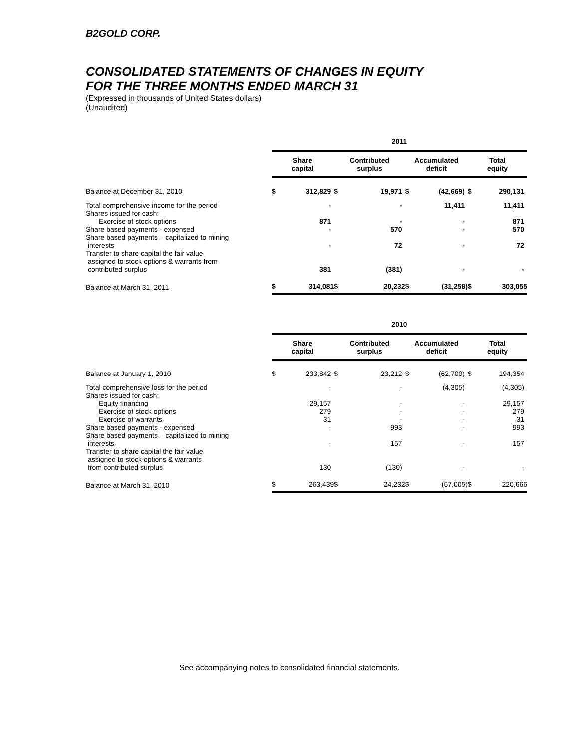B2GOLD CORP.
CONSOLIDATED STATEMENTS OF CHANGES IN EQUITY
FOR THE THREE MONTHS ENDED MARCH 31
(Expressed in thousands of United States dollars)
(Unaudited)
| | 2011 | | | | | | | |
| | Share capital | | Contributed surplus | | Accumulated deficit | | Total equity | |
| Balance at December 31, 2010 | $ | 312,829 | $ | 19,971 | $ | (42,669) | $ | 290,131 |
| Total comprehensive income for the period | | - | | - | | 11,411 | | 11,411 |
| Shares issued for cash: | | | | | | | | |
| Exercise of stock options | | 871 | | - | | - | | 871 |
| Share based payments - expensed | | - | | 570 | | - | | 570 |
| Share based payments – capitalized to mining interests | | - | | 72 | | - | | 72 |
| Transfer to share capital the fair value assigned to stock options & warrants from contributed surplus | | 381 | | (381) | | - | | - |
| Balance at March 31, 2011 | $ | 314,081 | $ | 20,232 | $ | (31,258) | $ | 303,055 |
| | 2010 | | | | | | | |
| | Share capital | | Contributed surplus | | Accumulated deficit | | Total equity | |
| Balance at January 1, 2010 | $ | 233,842 | $ | 23,212 | $ | (62,700) | $ | 194,354 |
| Total comprehensive loss for the period | | - | | - | | (4,305) | | (4,305) |
| Shares issued for cash: | | | | | | | | |
| Equity financing | | 29,157 | | - | | - | | 29,157 |
| Exercise of stock options | | 279 | | - | | - | | 279 |
| Exercise of warrants | | 31 | | - | | - | | 31 |
| Share based payments - expensed | | - | | 993 | | - | | 993 |
| Share based payments – capitalized to mining interests | | - | | 157 | | - | | 157 |
| Transfer to share capital the fair value assigned to stock options & warrants from contributed surplus | | 130 | | (130) | | - | | - |
| Balance at March 31, 2010 | $ | 263,439 | $ | 24,232 | $ | (67,005) | $ | 220,666 |
See accompanying notes to consolidated financial statements.